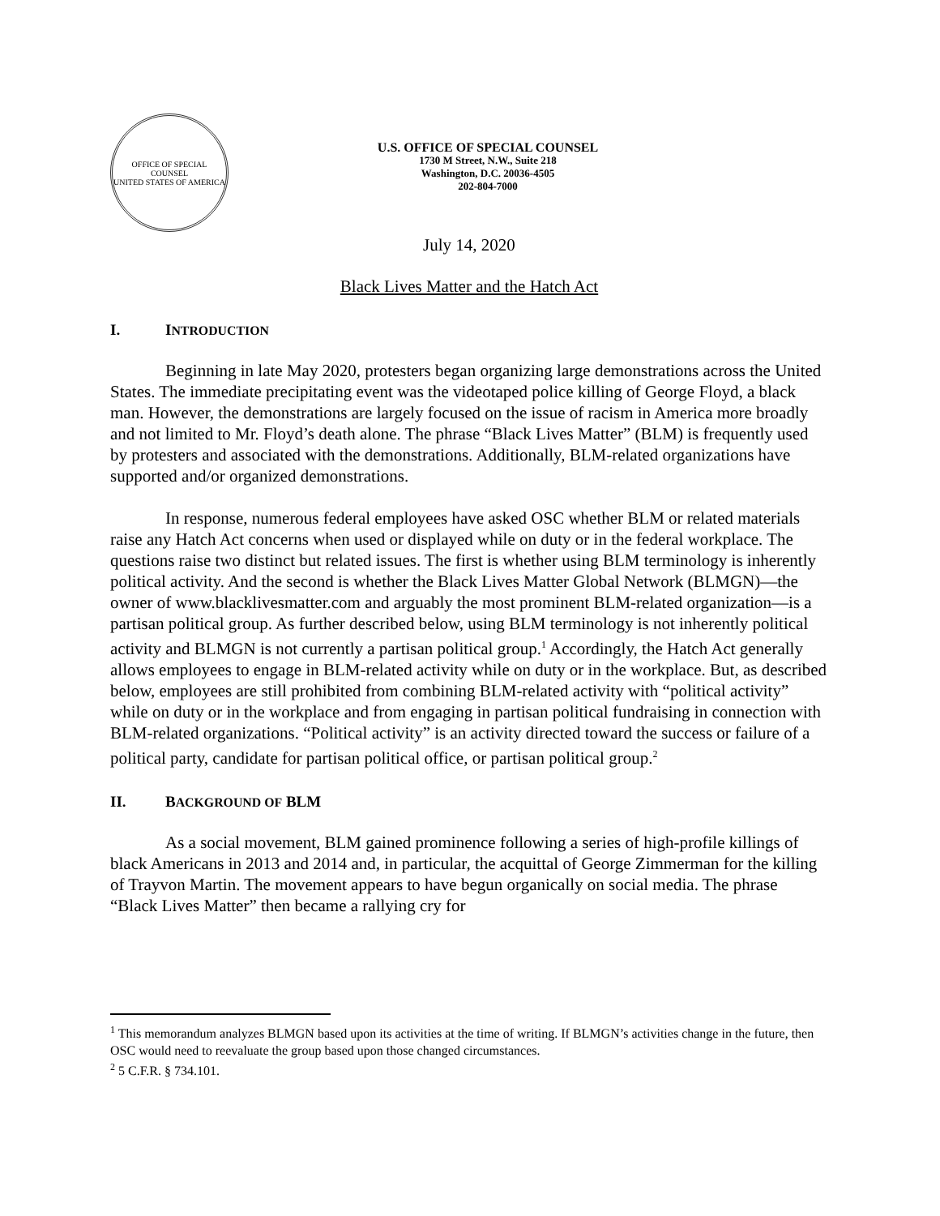OFFICE OF SPECIAL COUNSEL
UNITED STATES OF AMERICA
U.S. OFFICE OF SPECIAL COUNSEL
1730 M Street, N.W., Suite 218
Washington, D.C. 20036-4505
202-804-7000
July 14, 2020
Black Lives Matter and the Hatch Act
I. INTRODUCTION
Beginning in late May 2020, protesters began organizing large demonstrations across the United States. The immediate precipitating event was the videotaped police killing of George Floyd, a black man. However, the demonstrations are largely focused on the issue of racism in America more broadly and not limited to Mr. Floyd’s death alone. The phrase “Black Lives Matter” (BLM) is frequently used by protesters and associated with the demonstrations. Additionally, BLM-related organizations have supported and/or organized demonstrations.
In response, numerous federal employees have asked OSC whether BLM or related materials raise any Hatch Act concerns when used or displayed while on duty or in the federal workplace. The questions raise two distinct but related issues. The first is whether using BLM terminology is inherently political activity. And the second is whether the Black Lives Matter Global Network (BLMGN)—the owner of www.blacklivesmatter.com and arguably the most prominent BLM-related organization—is a partisan political group. As further described below, using BLM terminology is not inherently political activity and BLMGN is not currently a partisan political group.<sup>1</sup> Accordingly, the Hatch Act generally allows employees to engage in BLM-related activity while on duty or in the workplace. But, as described below, employees are still prohibited from combining BLM-related activity with “political activity” while on duty or in the workplace and from engaging in partisan political fundraising in connection with BLM-related organizations. “Political activity” is an activity directed toward the success or failure of a political party, candidate for partisan political office, or partisan political group.<sup>2</sup>
II. BACKGROUND OF BLM
As a social movement, BLM gained prominence following a series of high-profile killings of black Americans in 2013 and 2014 and, in particular, the acquittal of George Zimmerman for the killing of Trayvon Martin. The movement appears to have begun organically on social media. The phrase “Black Lives Matter” then became a rallying cry for
<sup>1</sup> This memorandum analyzes BLMGN based upon its activities at the time of writing. If BLMGN’s activities change in the future, then OSC would need to reevaluate the group based upon those changed circumstances.
<sup>2</sup> 5 C.F.R. § 734.101.